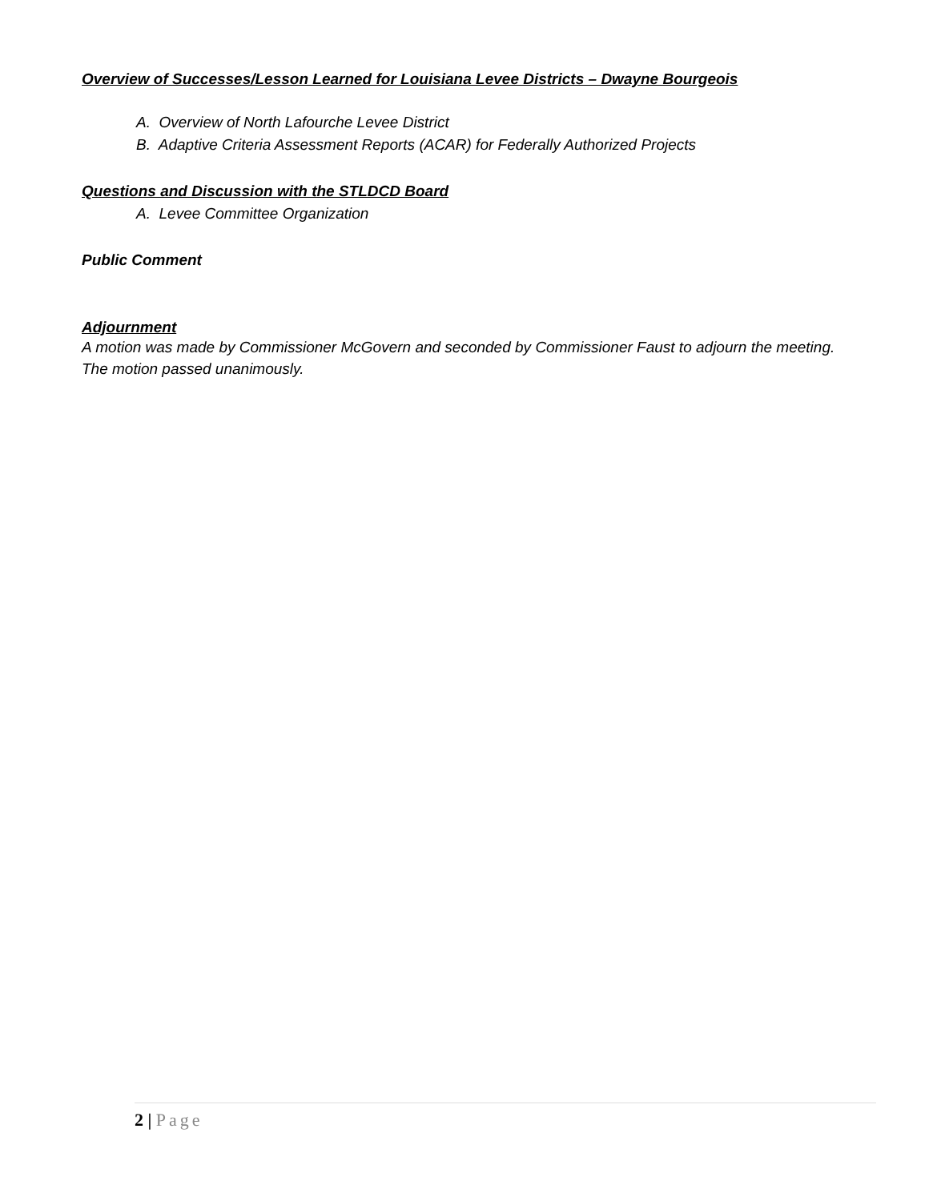Overview of Successes/Lesson Learned for Louisiana Levee Districts – Dwayne Bourgeois
A. Overview of North Lafourche Levee District
B. Adaptive Criteria Assessment Reports (ACAR) for Federally Authorized Projects
Questions and Discussion with the STLDCD Board
A. Levee Committee Organization
Public Comment
Adjournment
A motion was made by Commissioner McGovern and seconded by Commissioner Faust to adjourn the meeting. The motion passed unanimously.
2 | Page